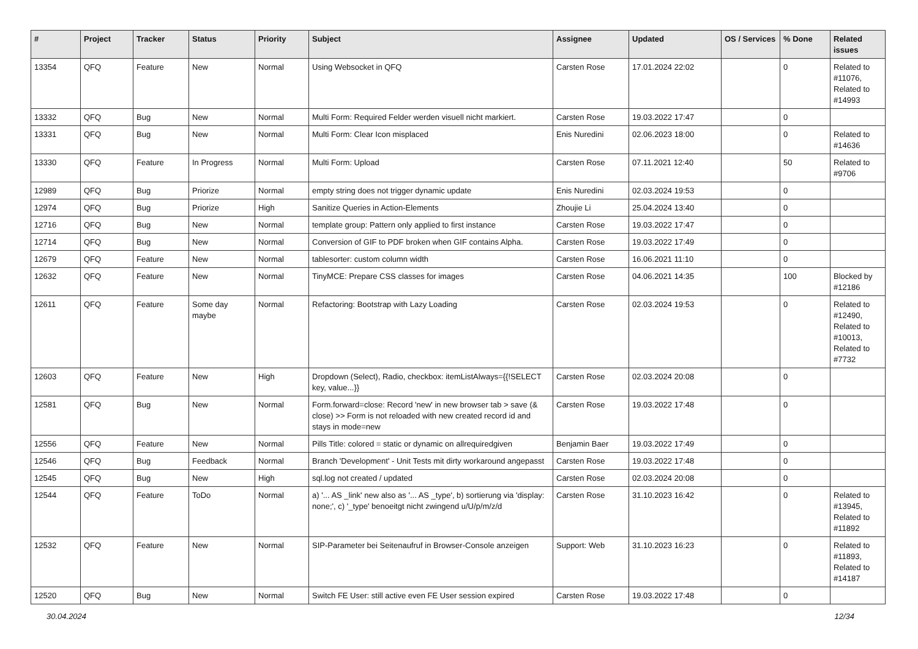| # | Project | Tracker | Status | Priority | Subject | Assignee | Updated | OS / Services | % Done | Related issues |
| --- | --- | --- | --- | --- | --- | --- | --- | --- | --- | --- |
| 13354 | QFQ | Feature | New | Normal | Using Websocket in QFQ | Carsten Rose | 17.01.2024 22:02 | | 0 | Related to #11076, Related to #14993 |
| 13332 | QFQ | Bug | New | Normal | Multi Form: Required Felder werden visuell nicht markiert. | Carsten Rose | 19.03.2022 17:47 | | 0 | |
| 13331 | QFQ | Bug | New | Normal | Multi Form: Clear Icon misplaced | Enis Nuredini | 02.06.2023 18:00 | | 0 | Related to #14636 |
| 13330 | QFQ | Feature | In Progress | Normal | Multi Form: Upload | Carsten Rose | 07.11.2021 12:40 | | 50 | Related to #9706 |
| 12989 | QFQ | Bug | Priorize | Normal | empty string does not trigger dynamic update | Enis Nuredini | 02.03.2024 19:53 | | 0 | |
| 12974 | QFQ | Bug | Priorize | High | Sanitize Queries in Action-Elements | Zhoujie Li | 25.04.2024 13:40 | | 0 | |
| 12716 | QFQ | Bug | New | Normal | template group: Pattern only applied to first instance | Carsten Rose | 19.03.2022 17:47 | | 0 | |
| 12714 | QFQ | Bug | New | Normal | Conversion of GIF to PDF broken when GIF contains Alpha. | Carsten Rose | 19.03.2022 17:49 | | 0 | |
| 12679 | QFQ | Feature | New | Normal | tablesorter: custom column width | Carsten Rose | 16.06.2021 11:10 | | 0 | |
| 12632 | QFQ | Feature | New | Normal | TinyMCE: Prepare CSS classes for images | Carsten Rose | 04.06.2021 14:35 | | 100 | Blocked by #12186 |
| 12611 | QFQ | Feature | Some day maybe | Normal | Refactoring: Bootstrap with Lazy Loading | Carsten Rose | 02.03.2024 19:53 | | 0 | Related to #12490, Related to #10013, Related to #7732 |
| 12603 | QFQ | Feature | New | High | Dropdown (Select), Radio, checkbox: itemListAlways={{!SELECT key, value...}} | Carsten Rose | 02.03.2024 20:08 | | 0 | |
| 12581 | QFQ | Bug | New | Normal | Form.forward=close: Record 'new' in new browser tab > save (& close) >> Form is not reloaded with new created record id and stays in mode=new | Carsten Rose | 19.03.2022 17:48 | | 0 | |
| 12556 | QFQ | Feature | New | Normal | Pills Title: colored = static or dynamic on allrequiredgiven | Benjamin Baer | 19.03.2022 17:49 | | 0 | |
| 12546 | QFQ | Bug | Feedback | Normal | Branch 'Development' - Unit Tests mit dirty workaround angepasst | Carsten Rose | 19.03.2022 17:48 | | 0 | |
| 12545 | QFQ | Bug | New | High | sql.log not created / updated | Carsten Rose | 02.03.2024 20:08 | | 0 | |
| 12544 | QFQ | Feature | ToDo | Normal | a) '... AS _link' new also as '... AS _type', b) sortierung via 'display: none;', c) '_type' benoeitgt nicht zwingend u/U/p/m/z/d | Carsten Rose | 31.10.2023 16:42 | | 0 | Related to #13945, Related to #11892 |
| 12532 | QFQ | Feature | New | Normal | SIP-Parameter bei Seitenaufruf in Browser-Console anzeigen | Support: Web | 31.10.2023 16:23 | | 0 | Related to #11893, Related to #14187 |
| 12520 | QFQ | Bug | New | Normal | Switch FE User: still active even FE User session expired | Carsten Rose | 19.03.2022 17:48 | | 0 | |
30.04.2024 12/34